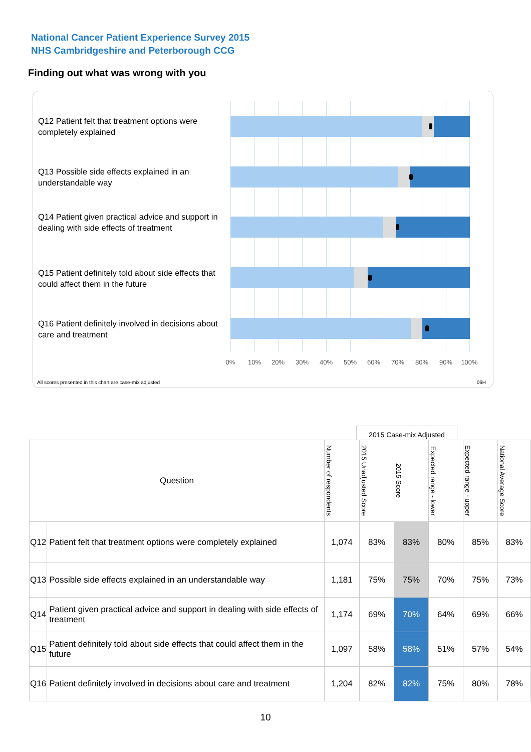National Cancer Patient Experience Survey 2015
NHS Cambridgeshire and Peterborough CCG
Finding out what was wrong with you
Q12 Patient felt that treatment options were completely explained
Q13 Possible side effects explained in an understandable way
Q14 Patient given practical advice and support in dealing with side effects of treatment
Q15 Patient definitely told about side effects that could affect them in the future
Q16 Patient definitely involved in decisions about care and treatment
0% 10% 20% 30% 40% 50% 60% 70% 80% 90% 100%
All scores presented in this chart are case-mix adjusted
06H
2015 Case-mix Adjusted
| Question | | Number of respondents | 2015 Unadjusted Score | 2015 Score | Expected range - lower | Expected range - upper | National Average Score |
| --- | --- | --- | --- | --- | --- | --- | --- |
| Q12 | Patient felt that treatment options were completely explained | 1,074 | 83% | 83% | 80% | 85% | 83% |
| Q13 | Possible side effects explained in an understandable way | 1,181 | 75% | 75% | 70% | 75% | 73% |
| Q14 | Patient given practical advice and support in dealing with side effects of treatment | 1,174 | 69% | 70% | 64% | 69% | 66% |
| Q15 | Patient definitely told about side effects that could affect them in the future | 1,097 | 58% | 58% | 51% | 57% | 54% |
| Q16 | Patient definitely involved in decisions about care and treatment | 1,204 | 82% | 82% | 75% | 80% | 78% |
10